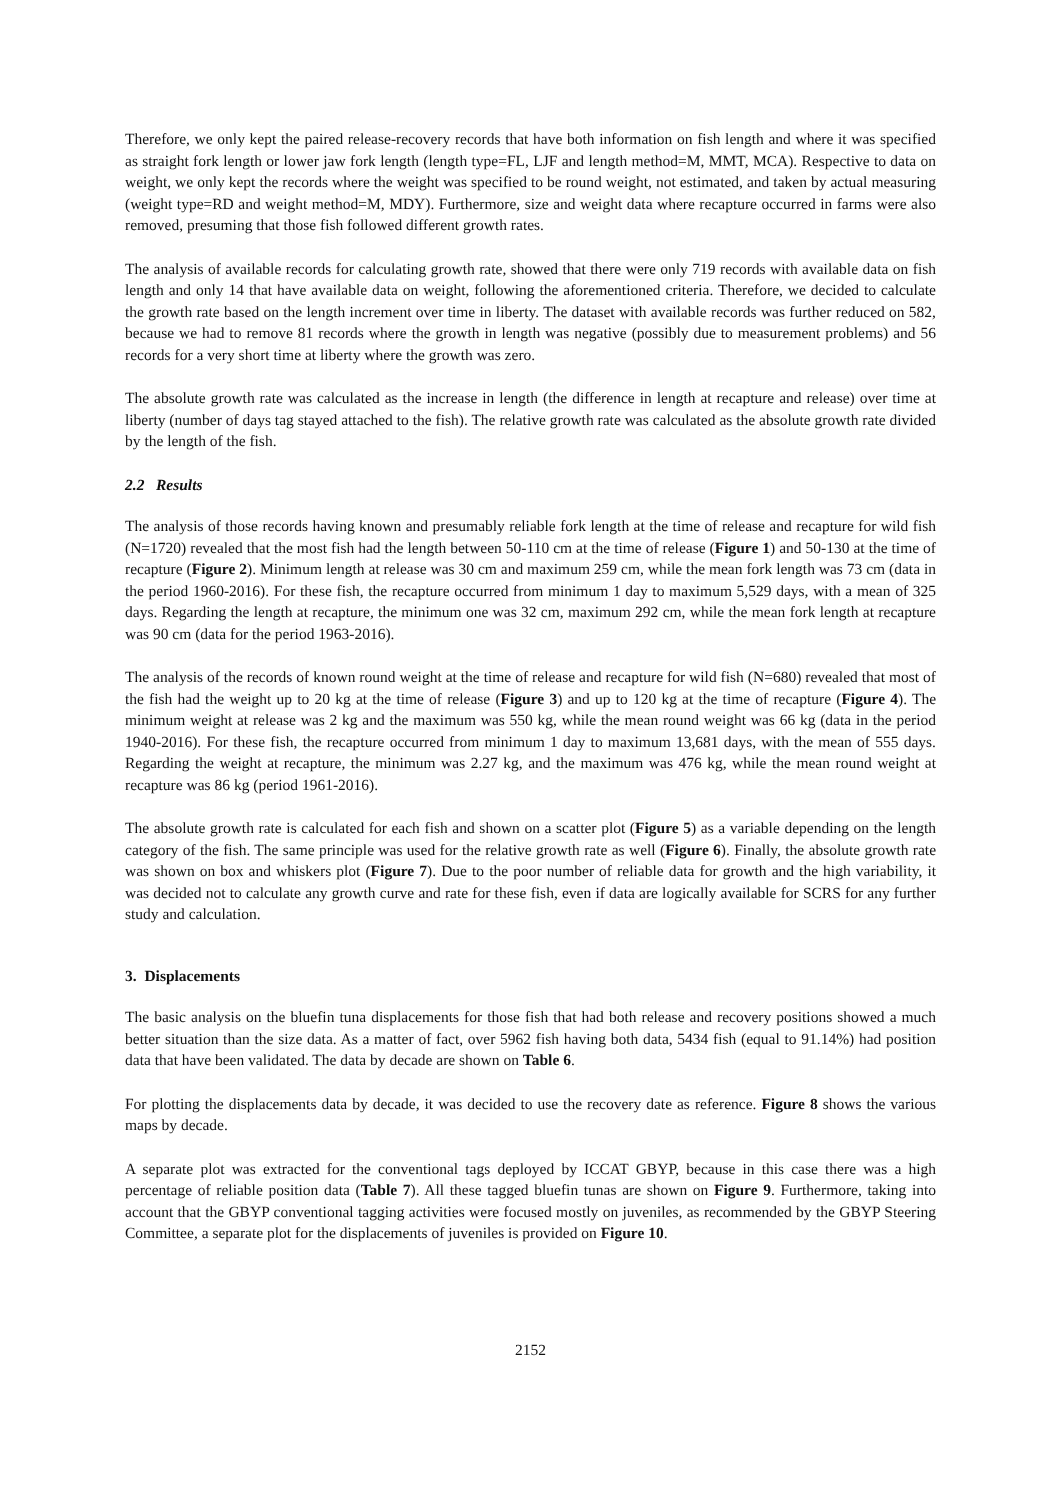Therefore, we only kept the paired release-recovery records that have both information on fish length and where it was specified as straight fork length or lower jaw fork length (length type=FL, LJF and length method=M, MMT, MCA). Respective to data on weight, we only kept the records where the weight was specified to be round weight, not estimated, and taken by actual measuring (weight type=RD and weight method=M, MDY). Furthermore, size and weight data where recapture occurred in farms were also removed, presuming that those fish followed different growth rates.
The analysis of available records for calculating growth rate, showed that there were only 719 records with available data on fish length and only 14 that have available data on weight, following the aforementioned criteria. Therefore, we decided to calculate the growth rate based on the length increment over time in liberty. The dataset with available records was further reduced on 582, because we had to remove 81 records where the growth in length was negative (possibly due to measurement problems) and 56 records for a very short time at liberty where the growth was zero.
The absolute growth rate was calculated as the increase in length (the difference in length at recapture and release) over time at liberty (number of days tag stayed attached to the fish). The relative growth rate was calculated as the absolute growth rate divided by the length of the fish.
2.2 Results
The analysis of those records having known and presumably reliable fork length at the time of release and recapture for wild fish (N=1720) revealed that the most fish had the length between 50-110 cm at the time of release (Figure 1) and 50-130 at the time of recapture (Figure 2). Minimum length at release was 30 cm and maximum 259 cm, while the mean fork length was 73 cm (data in the period 1960-2016). For these fish, the recapture occurred from minimum 1 day to maximum 5,529 days, with a mean of 325 days. Regarding the length at recapture, the minimum one was 32 cm, maximum 292 cm, while the mean fork length at recapture was 90 cm (data for the period 1963-2016).
The analysis of the records of known round weight at the time of release and recapture for wild fish (N=680) revealed that most of the fish had the weight up to 20 kg at the time of release (Figure 3) and up to 120 kg at the time of recapture (Figure 4). The minimum weight at release was 2 kg and the maximum was 550 kg, while the mean round weight was 66 kg (data in the period 1940-2016). For these fish, the recapture occurred from minimum 1 day to maximum 13,681 days, with the mean of 555 days. Regarding the weight at recapture, the minimum was 2.27 kg, and the maximum was 476 kg, while the mean round weight at recapture was 86 kg (period 1961-2016).
The absolute growth rate is calculated for each fish and shown on a scatter plot (Figure 5) as a variable depending on the length category of the fish. The same principle was used for the relative growth rate as well (Figure 6). Finally, the absolute growth rate was shown on box and whiskers plot (Figure 7). Due to the poor number of reliable data for growth and the high variability, it was decided not to calculate any growth curve and rate for these fish, even if data are logically available for SCRS for any further study and calculation.
3. Displacements
The basic analysis on the bluefin tuna displacements for those fish that had both release and recovery positions showed a much better situation than the size data. As a matter of fact, over 5962 fish having both data, 5434 fish (equal to 91.14%) had position data that have been validated. The data by decade are shown on Table 6.
For plotting the displacements data by decade, it was decided to use the recovery date as reference. Figure 8 shows the various maps by decade.
A separate plot was extracted for the conventional tags deployed by ICCAT GBYP, because in this case there was a high percentage of reliable position data (Table 7). All these tagged bluefin tunas are shown on Figure 9. Furthermore, taking into account that the GBYP conventional tagging activities were focused mostly on juveniles, as recommended by the GBYP Steering Committee, a separate plot for the displacements of juveniles is provided on Figure 10.
2152